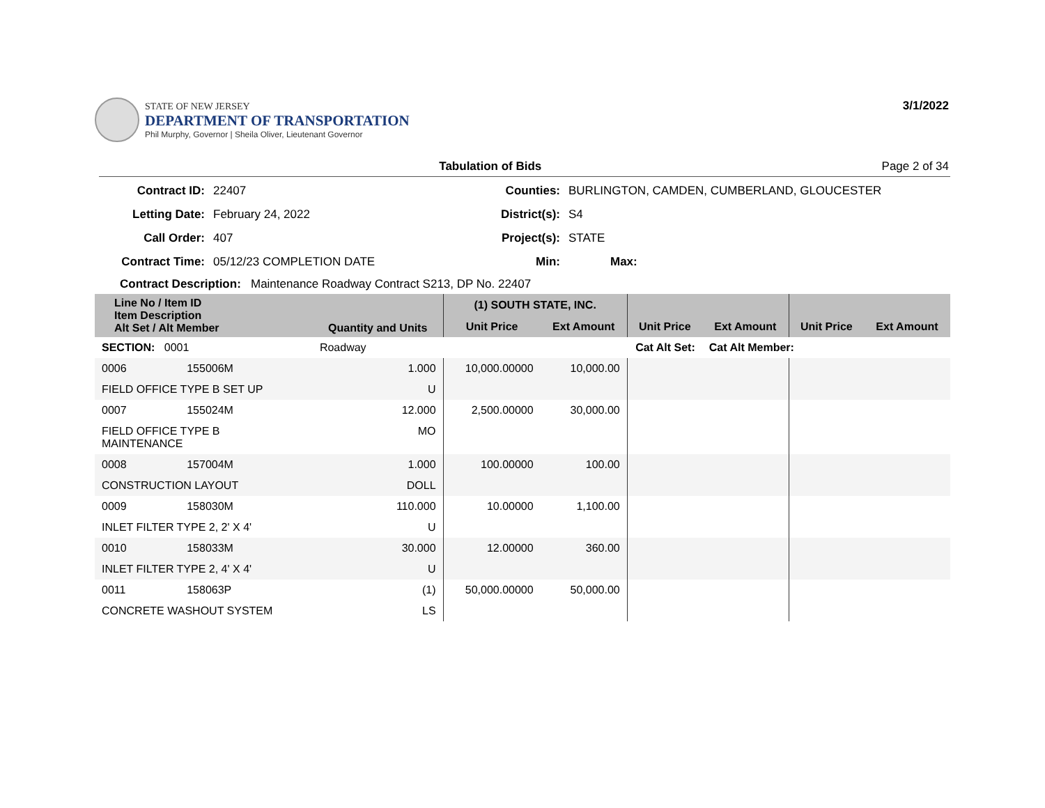STATE OF NEW JERSEY
DEPARTMENT OF TRANSPORTATION
Phil Murphy, Governor | Sheila Oliver, Lieutenant Governor
3/1/2022
Tabulation of Bids Page 2 of 34
Contract ID:
22407
Counties:
BURLINGTON, CAMDEN, CUMBERLAND, GLOUCESTER
Letting Date:
February 24, 2022
District(s):
S4
Call Order:
407
Project(s):
STATE
Contract Time:
05/12/23 COMPLETION DATE
Min:
Max:
Contract Description: Maintenance Roadway Contract S213, DP No. 22407
| Line No / Item ID Item Description Alt Set / Alt Member | | Quantity and Units | (1) SOUTH STATE, INC. | | | | | |
| --- | --- | --- | --- | --- | --- | --- | --- | --- |
| | | | Unit Price | Ext Amount | Unit Price | Ext Amount | Unit Price | Ext Amount |
| SECTION: 0001 | | Roadway | Cat Alt Set: | | | Cat Alt Member: | | |
| 0006 | 155006M | 1.000 | 10,000.00000 | 10,000.00 | | | | |
| FIELD OFFICE TYPE B SET UP | | U | | | | | | |
| 0007 | 155024M | 12.000 | 2,500.00000 | 30,000.00 | | | | |
| FIELD OFFICE TYPE B MAINTENANCE | | MO | | | | | | |
| 0008 | 157004M | 1.000 | 100.00000 | 100.00 | | | | |
| CONSTRUCTION LAYOUT | | DOLL | | | | | | |
| 0009 | 158030M | 110.000 | 10.00000 | 1,100.00 | | | | |
| INLET FILTER TYPE 2, 2' X 4' | | U | | | | | | |
| 0010 | 158033M | 30.000 | 12.00000 | 360.00 | | | | |
| INLET FILTER TYPE 2, 4' X 4' | | U | | | | | | |
| 0011 | 158063P | (1) | 50,000.00000 | 50,000.00 | | | | |
| CONCRETE WASHOUT SYSTEM | | LS | | | | | | |